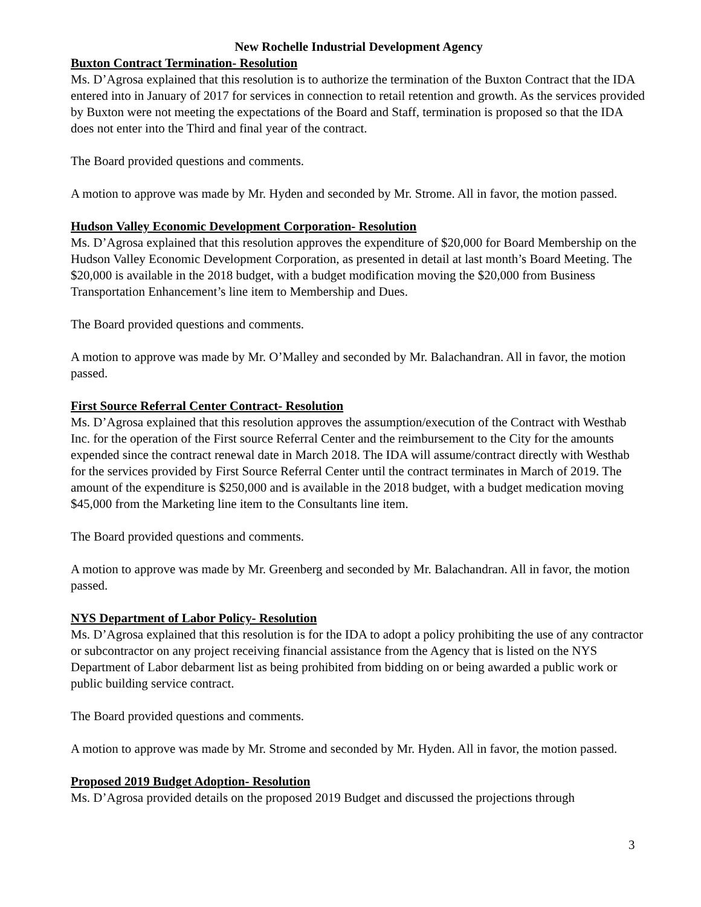New Rochelle Industrial Development Agency
Buxton Contract Termination- Resolution
Ms. D’Agrosa explained that this resolution is to authorize the termination of the Buxton Contract that the IDA entered into in January of 2017 for services in connection to retail retention and growth. As the services provided by Buxton were not meeting the expectations of the Board and Staff, termination is proposed so that the IDA does not enter into the Third and final year of the contract.
The Board provided questions and comments.
A motion to approve was made by Mr. Hyden and seconded by Mr. Strome. All in favor, the motion passed.
Hudson Valley Economic Development Corporation- Resolution
Ms. D’Agrosa explained that this resolution approves the expenditure of $20,000 for Board Membership on the Hudson Valley Economic Development Corporation, as presented in detail at last month’s Board Meeting. The $20,000 is available in the 2018 budget, with a budget modification moving the $20,000 from Business Transportation Enhancement’s line item to Membership and Dues.
The Board provided questions and comments.
A motion to approve was made by Mr. O’Malley and seconded by Mr. Balachandran. All in favor, the motion passed.
First Source Referral Center Contract- Resolution
Ms. D’Agrosa explained that this resolution approves the assumption/execution of the Contract with Westhab Inc. for the operation of the First source Referral Center and the reimbursement to the City for the amounts expended since the contract renewal date in March 2018. The IDA will assume/contract directly with Westhab for the services provided by First Source Referral Center until the contract terminates in March of 2019. The amount of the expenditure is $250,000 and is available in the 2018 budget, with a budget medication moving $45,000 from the Marketing line item to the Consultants line item.
The Board provided questions and comments.
A motion to approve was made by Mr. Greenberg and seconded by Mr. Balachandran. All in favor, the motion passed.
NYS Department of Labor Policy- Resolution
Ms. D’Agrosa explained that this resolution is for the IDA to adopt a policy prohibiting the use of any contractor or subcontractor on any project receiving financial assistance from the Agency that is listed on the NYS Department of Labor debarment list as being prohibited from bidding on or being awarded a public work or public building service contract.
The Board provided questions and comments.
A motion to approve was made by Mr. Strome and seconded by Mr. Hyden. All in favor, the motion passed.
Proposed 2019 Budget Adoption- Resolution
Ms. D’Agrosa provided details on the proposed 2019 Budget and discussed the projections through
3